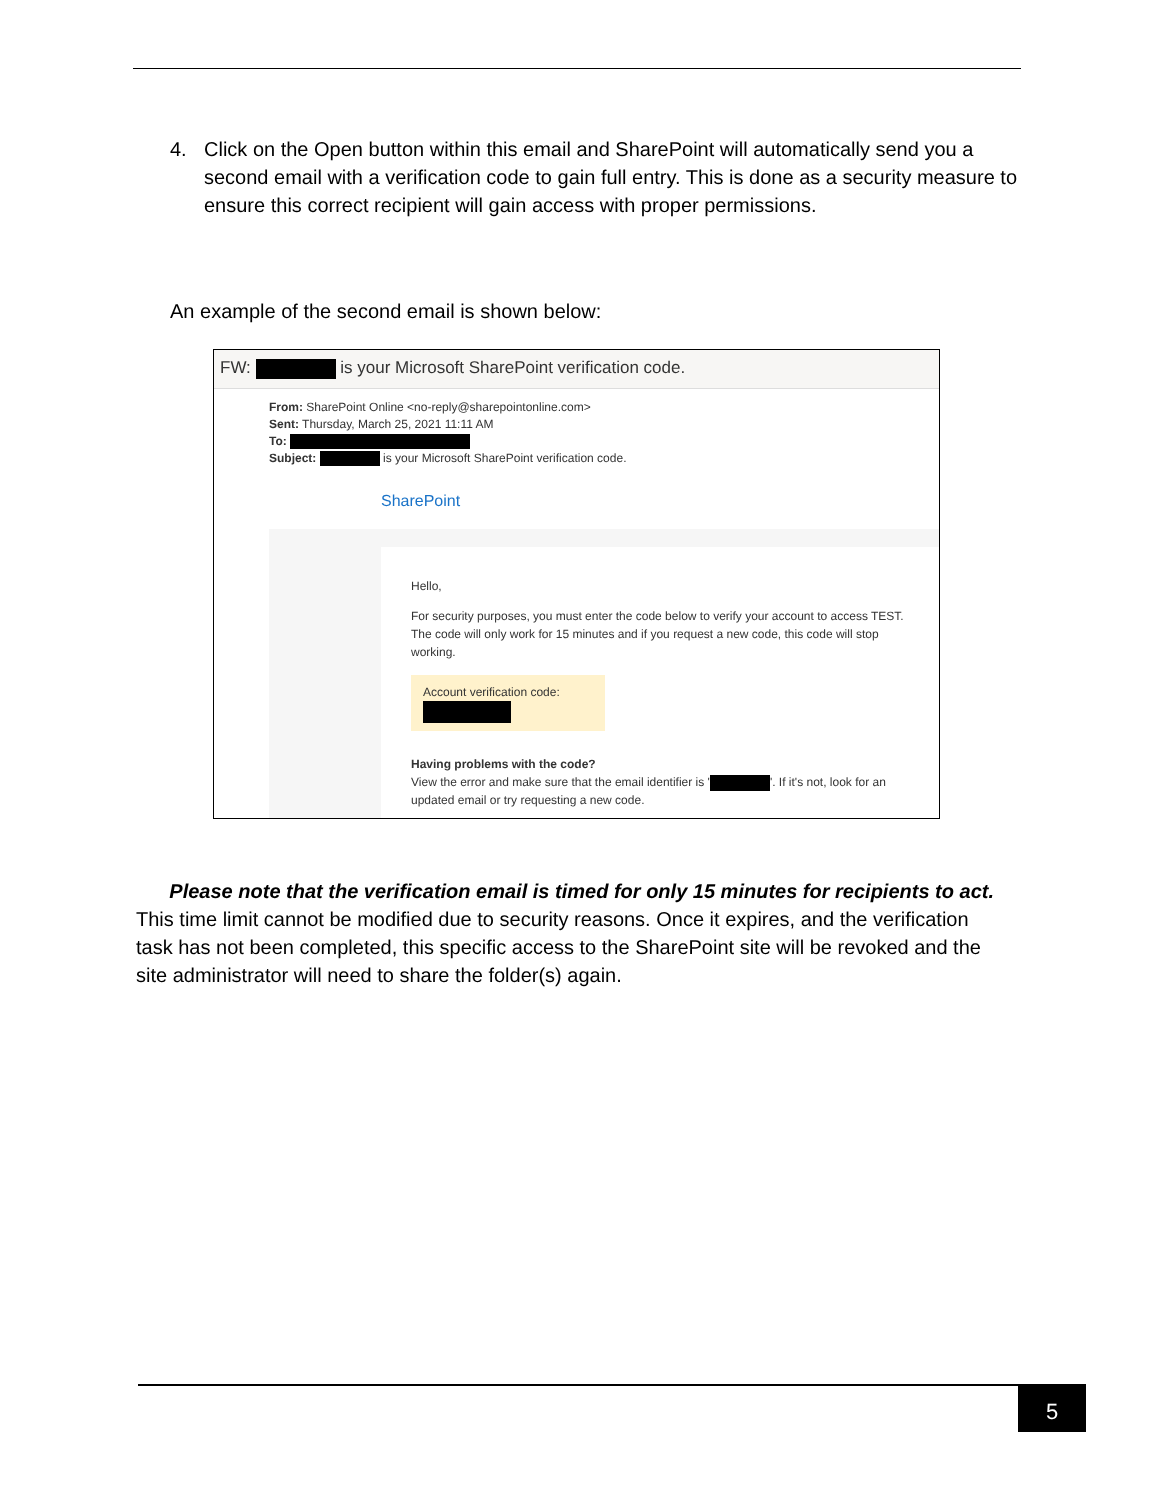4. Click on the Open button within this email and SharePoint will automatically send you a second email with a verification code to gain full entry. This is done as a security measure to ensure this correct recipient will gain access with proper permissions.
An example of the second email is shown below:
FW: is your Microsoft SharePoint verification code.
From: SharePoint Online <no-reply@sharepointonline.com>
Sent: Thursday, March 25, 2021 11:11 AM
To:
Subject: is your Microsoft SharePoint verification code.
SharePoint
Hello,
For security purposes, you must enter the code below to verify your account to access TEST. The code will only work for 15 minutes and if you request a new code, this code will stop working.
Account verification code:
Having problems with the code?
View the error and make sure that the email identifier is ' '. If it's not, look for an updated email or try requesting a new code.
Please note that the verification email is timed for only 15 minutes for recipients to act. This time limit cannot be modified due to security reasons. Once it expires, and the verification task has not been completed, this specific access to the SharePoint site will be revoked and the site administrator will need to share the folder(s) again.
5